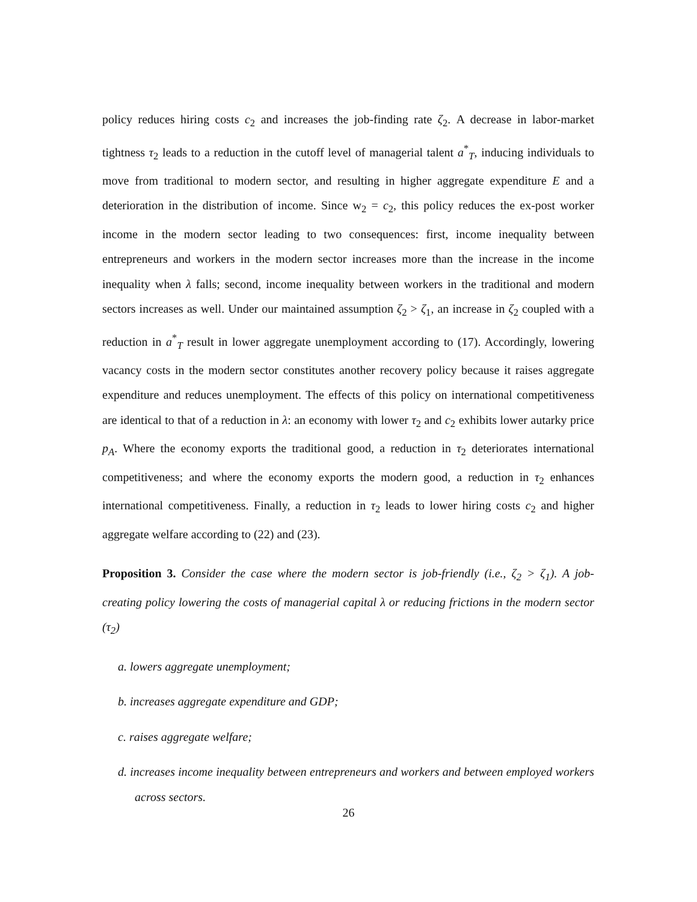policy reduces hiring costs c<sub>2</sub> and increases the job-finding rate ζ<sub>2</sub>. A decrease in labor-market tightness τ<sub>2</sub> leads to a reduction in the cutoff level of managerial talent a<sup>*</sup><sub>T</sub>, inducing individuals to move from traditional to modern sector, and resulting in higher aggregate expenditure E and a deterioration in the distribution of income. Since w<sub>2</sub> = c<sub>2</sub>, this policy reduces the ex-post worker income in the modern sector leading to two consequences: first, income inequality between entrepreneurs and workers in the modern sector increases more than the increase in the income inequality when λ falls; second, income inequality between workers in the traditional and modern sectors increases as well. Under our maintained assumption ζ<sub>2</sub> > ζ<sub>1</sub>, an increase in ζ<sub>2</sub> coupled with a reduction in a<sup>*</sup><sub>T</sub> result in lower aggregate unemployment according to (17). Accordingly, lowering vacancy costs in the modern sector constitutes another recovery policy because it raises aggregate expenditure and reduces unemployment. The effects of this policy on international competitiveness are identical to that of a reduction in λ: an economy with lower τ<sub>2</sub> and c<sub>2</sub> exhibits lower autarky price p<sub>A</sub>. Where the economy exports the traditional good, a reduction in τ<sub>2</sub> deteriorates international competitiveness; and where the economy exports the modern good, a reduction in τ<sub>2</sub> enhances international competitiveness. Finally, a reduction in τ<sub>2</sub> leads to lower hiring costs c<sub>2</sub> and higher aggregate welfare according to (22) and (23).
Proposition 3. Consider the case where the modern sector is job-friendly (i.e., ζ<sub>2</sub> > ζ<sub>1</sub>). A job-creating policy lowering the costs of managerial capital λ or reducing frictions in the modern sector (τ<sub>2</sub>)
a. lowers aggregate unemployment;
b. increases aggregate expenditure and GDP;
c. raises aggregate welfare;
d. increases income inequality between entrepreneurs and workers and between employed workers across sectors.
26